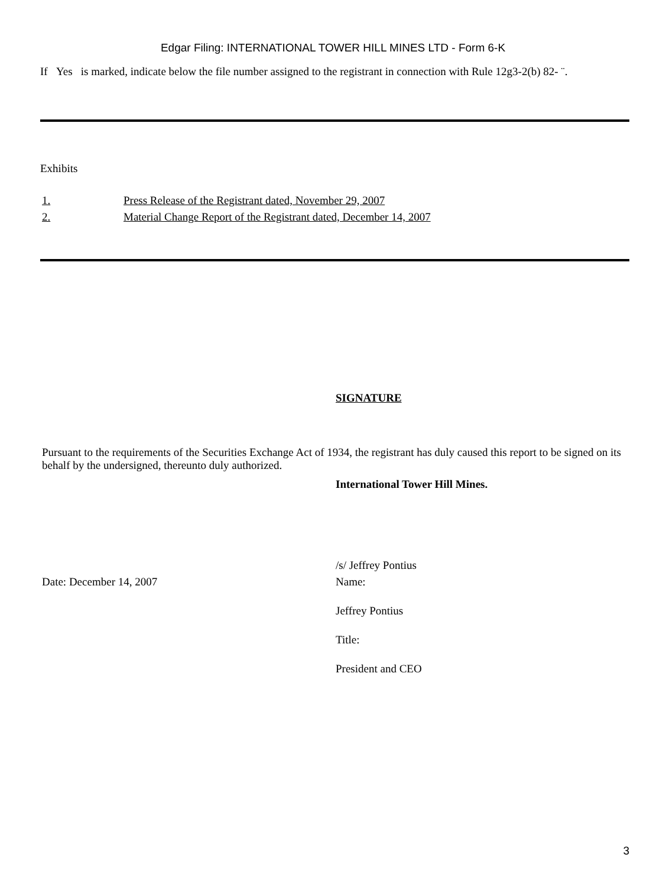Edgar Filing: INTERNATIONAL TOWER HILL MINES LTD - Form 6-K
If Yes is marked, indicate below the file number assigned to the registrant in connection with Rule 12g3-2(b) 82- ¨.
Exhibits
1. Press Release of the Registrant dated, November 29, 2007
2. Material Change Report of the Registrant dated, December 14, 2007
SIGNATURE
Pursuant to the requirements of the Securities Exchange Act of 1934, the registrant has duly caused this report to be signed on its behalf by the undersigned, thereunto duly authorized.
International Tower Hill Mines.
/s/ Jeffrey Pontius
Date: December 14, 2007 Name:
Jeffrey Pontius
Title:
President and CEO
3